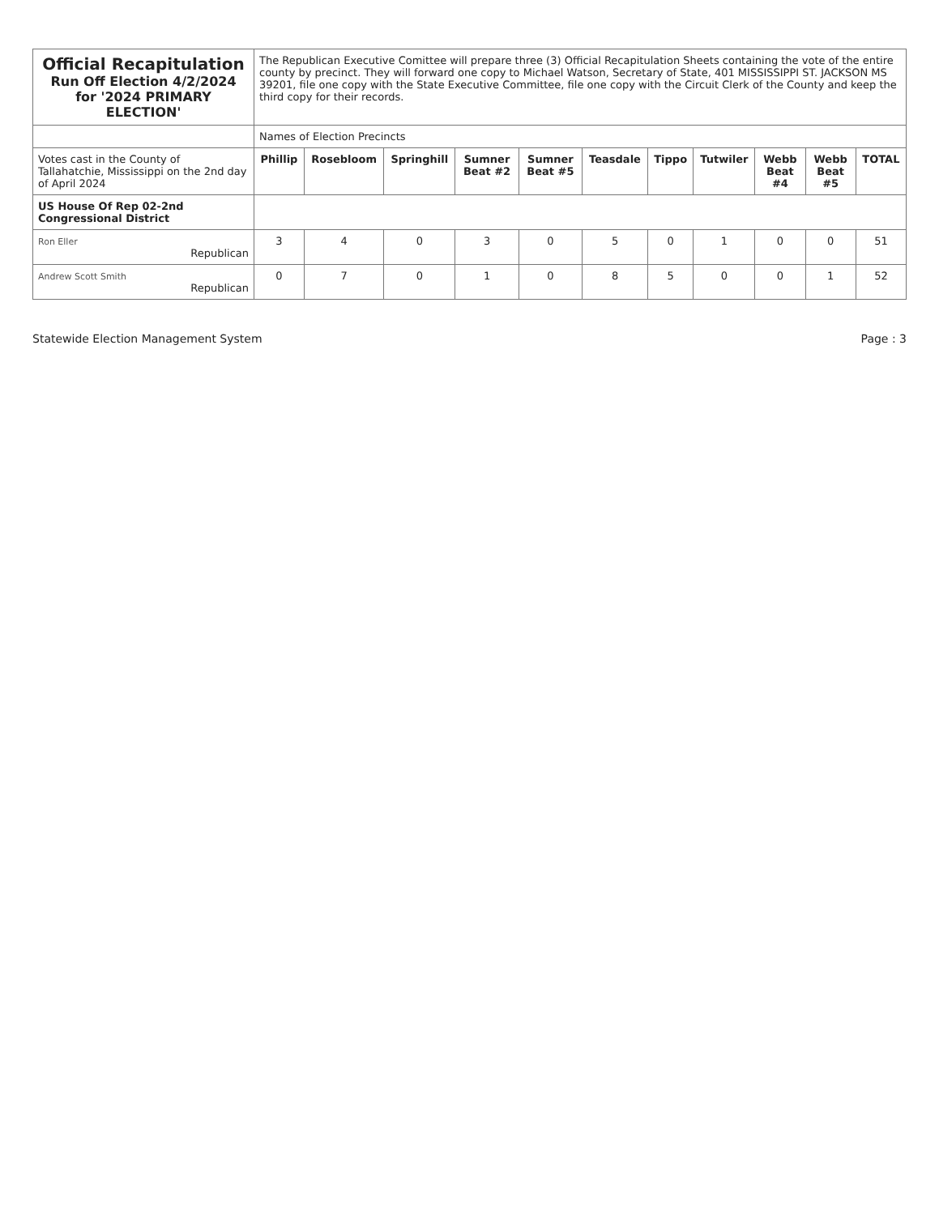| Official Recapitulation Run Off Election 4/2/2024 for '2024 PRIMARY ELECTION' | The Republican Executive Comittee will prepare three (3) Official Recapitulation Sheets containing the vote of the entire county by precinct. They will forward one copy to Michael Watson, Secretary of State, 401 MISSISSIPPI ST. JACKSON MS 39201, file one copy with the State Executive Committee, file one copy with the Circuit Clerk of the County and keep the third copy for their records. | | | | | | | | | | |
| | Names of Election Precincts | | | | | | | | | | |
| Votes cast in the County of Tallahatchie, Mississippi on the 2nd day of April 2024 | Phillip | Rosebloom | Springhill | Sumner Beat #2 | Sumner Beat #5 | Teasdale | Tippo | Tutwiler | Webb Beat #4 | Webb Beat #5 | TOTAL |
| US House Of Rep 02-2nd Congressional District | | | | | | | | | | | |
| Ron Eller Republican | 3 | 4 | 0 | 3 | 0 | 5 | 0 | 1 | 0 | 0 | 51 |
| Andrew Scott Smith Republican | 0 | 7 | 0 | 1 | 0 | 8 | 5 | 0 | 0 | 1 | 52 |
Statewide Election Management System Page : 3